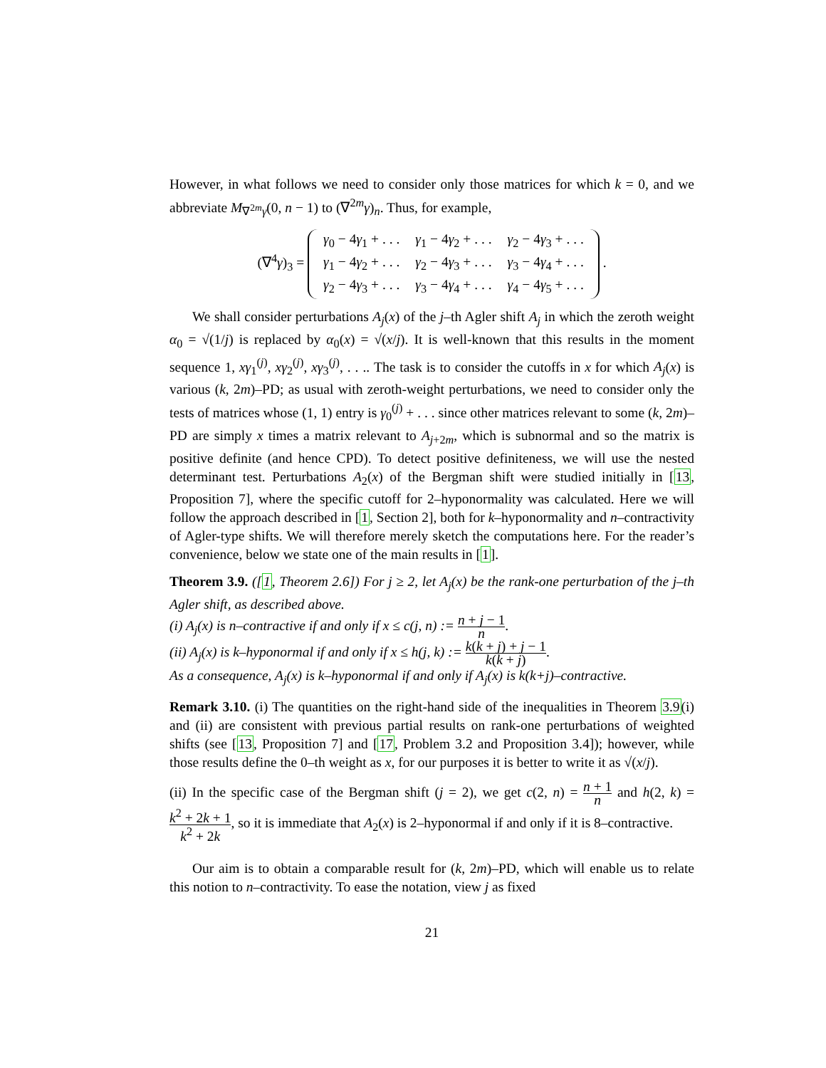However, in what follows we need to consider only those matrices for which k = 0, and we abbreviate M<sub>∇<sup>2m</sup>γ</sub>(0, n − 1) to (∇<sup>2m</sup>γ)<sub>n</sub>. Thus, for example,
(∇<sup>4</sup>γ)<sub>3</sub> =
| γ<sub>0</sub> − 4 γ<sub>1</sub> + . . . | γ<sub>1</sub> − 4 γ<sub>2</sub> + . . . | γ<sub>2</sub> − 4 γ<sub>3</sub> + . . . |
| γ<sub>1</sub> − 4 γ<sub>2</sub> + . . . | γ<sub>2</sub> − 4 γ<sub>3</sub> + . . . | γ<sub>3</sub> − 4 γ<sub>4</sub> + . . . |
| γ<sub>2</sub> − 4 γ<sub>3</sub> + . . . | γ<sub>3</sub> − 4 γ<sub>4</sub> + . . . | γ<sub>4</sub> − 4 γ<sub>5</sub> + . . . |
.
We shall consider perturbations A<sub>j</sub>(x) of the j–th Agler shift A<sub>j</sub> in which the zeroth weight α<sub>0</sub> = √(1/j) is replaced by α<sub>0</sub>(x) = √(x/j). It is well-known that this results in the moment sequence 1, xγ<sub>1</sub><sup>(j)</sup>, xγ<sub>2</sub><sup>(j)</sup>, xγ<sub>3</sub><sup>(j)</sup>, . . .. The task is to consider the cutoffs in x for which A<sub>j</sub>(x) is various (k, 2m)–PD; as usual with zeroth-weight perturbations, we need to consider only the tests of matrices whose (1, 1) entry is γ<sub>0</sub><sup>(j)</sup> + . . . since other matrices relevant to some (k, 2m)–PD are simply x times a matrix relevant to A<sub>j+2m</sub>, which is subnormal and so the matrix is positive definite (and hence CPD). To detect positive definiteness, we will use the nested determinant test. Perturbations A<sub>2</sub>(x) of the Bergman shift were studied initially in [13, Proposition 7], where the specific cutoff for 2–hyponormality was calculated. Here we will follow the approach described in [1, Section 2], both for k–hyponormality and n–contractivity of Agler-type shifts. We will therefore merely sketch the computations here. For the reader’s convenience, below we state one of the main results in [1].
Theorem 3.9. ([1, Theorem 2.6]) For j ≥ 2, let A<sub>j</sub>(x) be the rank-one perturbation of the j–th Agler shift, as described above.
(i) A<sub>j</sub>(x) is n–contractive if and only if x ≤ c(j, n) := n + j − 1 n.
(ii) A<sub>j</sub>(x) is k–hyponormal if and only if x ≤ h(j, k) := k(k + j) + j − 1 k(k + j).
As a consequence, A<sub>j</sub>(x) is k–hyponormal if and only if A<sub>j</sub>(x) is k(k+j)–contractive.
Remark 3.10. (i) The quantities on the right-hand side of the inequalities in Theorem 3.9(i) and (ii) are consistent with previous partial results on rank-one perturbations of weighted shifts (see [13, Proposition 7] and [17, Problem 3.2 and Proposition 3.4]); however, while those results define the 0–th weight as x, for our purposes it is better to write it as √(x/j).
(ii) In the specific case of the Bergman shift (j = 2), we get c(2, n) = n + 1 n and h(2, k) = k<sup>2</sup> + 2k + 1 k<sup>2</sup> + 2k, so it is immediate that A<sub>2</sub>(x) is 2–hyponormal if and only if it is 8–contractive.
Our aim is to obtain a comparable result for (k, 2m)–PD, which will enable us to relate this notion to n–contractivity. To ease the notation, view j as fixed
21